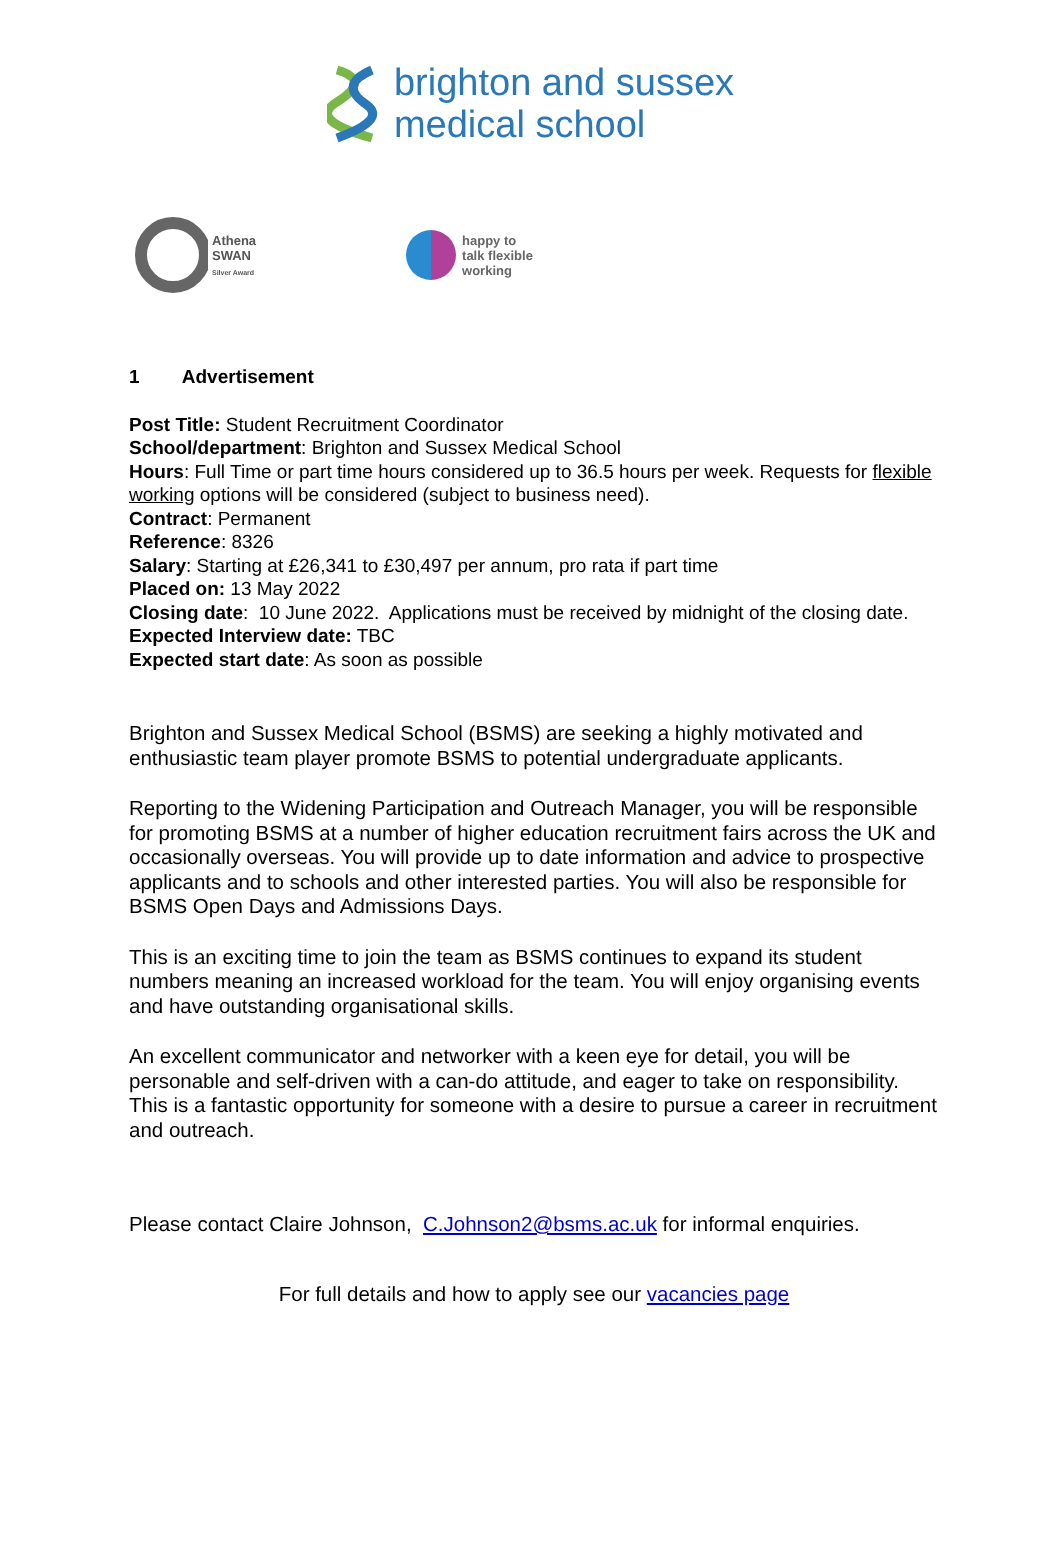brighton and sussex
medical school
Athena
SWAN
Silver Award
happy to
talk flexible
working
1 Advertisement
Post Title: Student Recruitment Coordinator
School/department: Brighton and Sussex Medical School
Hours: Full Time or part time hours considered up to 36.5 hours per week. Requests for flexible working options will be considered (subject to business need).
Contract: Permanent
Reference: 8326
Salary: Starting at £26,341 to £30,497 per annum, pro rata if part time
Placed on: 13 May 2022
Closing date: 10 June 2022. Applications must be received by midnight of the closing date.
Expected Interview date: TBC
Expected start date: As soon as possible
Brighton and Sussex Medical School (BSMS) are seeking a highly motivated and enthusiastic team player promote BSMS to potential undergraduate applicants.
Reporting to the Widening Participation and Outreach Manager, you will be responsible for promoting BSMS at a number of higher education recruitment fairs across the UK and occasionally overseas. You will provide up to date information and advice to prospective applicants and to schools and other interested parties. You will also be responsible for BSMS Open Days and Admissions Days.
This is an exciting time to join the team as BSMS continues to expand its student numbers meaning an increased workload for the team. You will enjoy organising events and have outstanding organisational skills.
An excellent communicator and networker with a keen eye for detail, you will be personable and self-driven with a can-do attitude, and eager to take on responsibility. This is a fantastic opportunity for someone with a desire to pursue a career in recruitment and outreach.
Please contact Claire Johnson, C.Johnson2@bsms.ac.uk for informal enquiries.
For full details and how to apply see our vacancies page